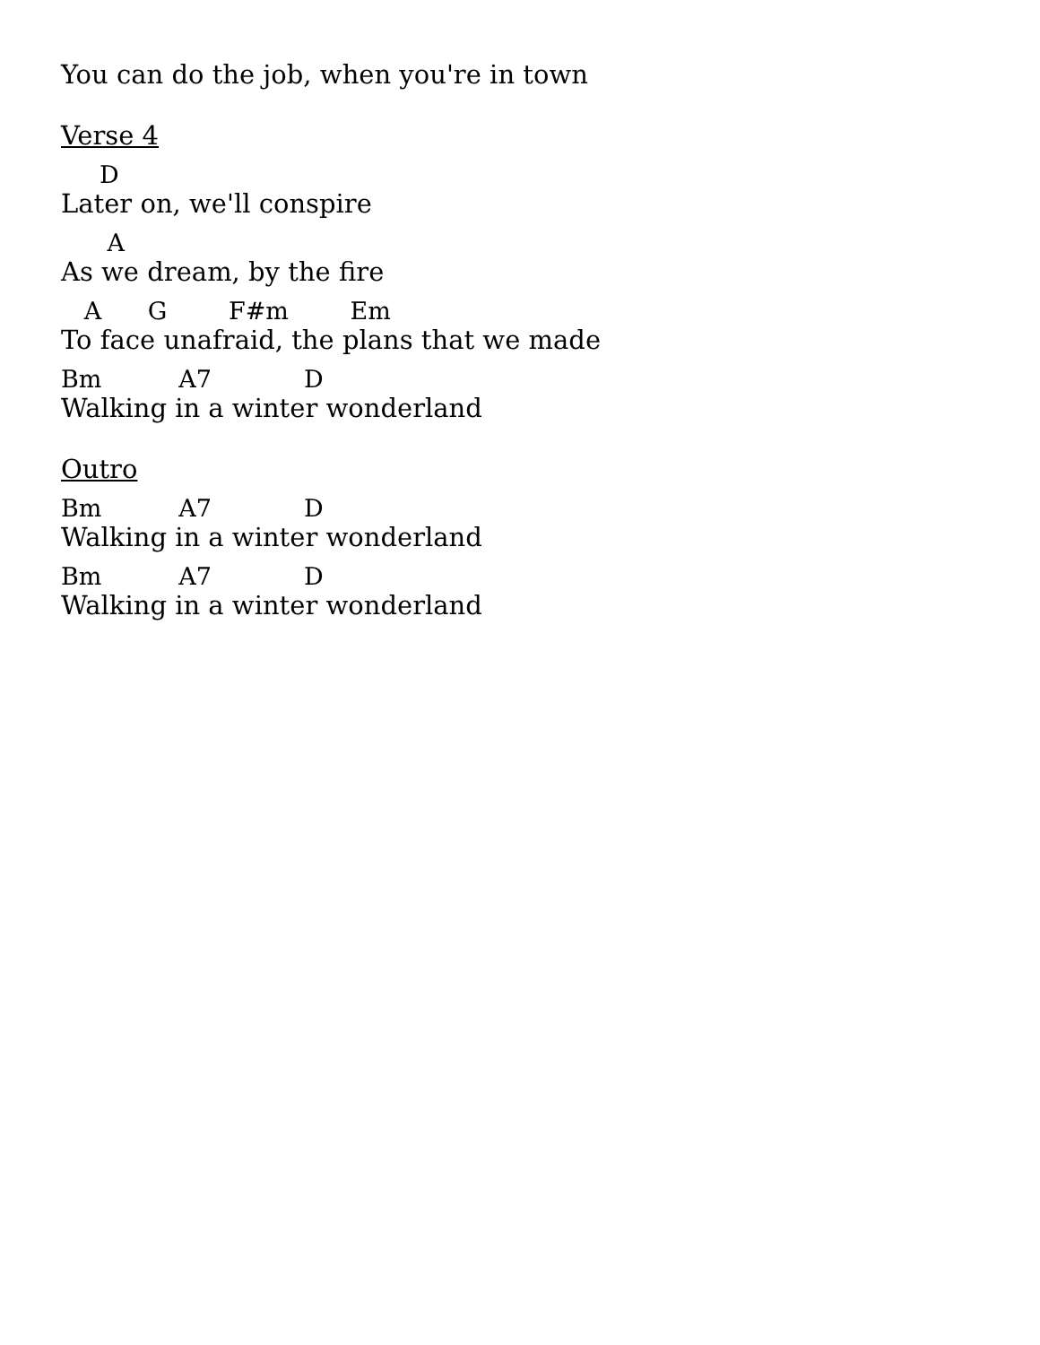You can do the job, when you're in town
Verse 4
D
Later on, we'll conspire
A
As we dream, by the fire
A G F#m Em
To face unafraid, the plans that we made
Bm A7 D
Walking in a winter wonderland
Outro
Bm A7 D
Walking in a winter wonderland
Bm A7 D
Walking in a winter wonderland